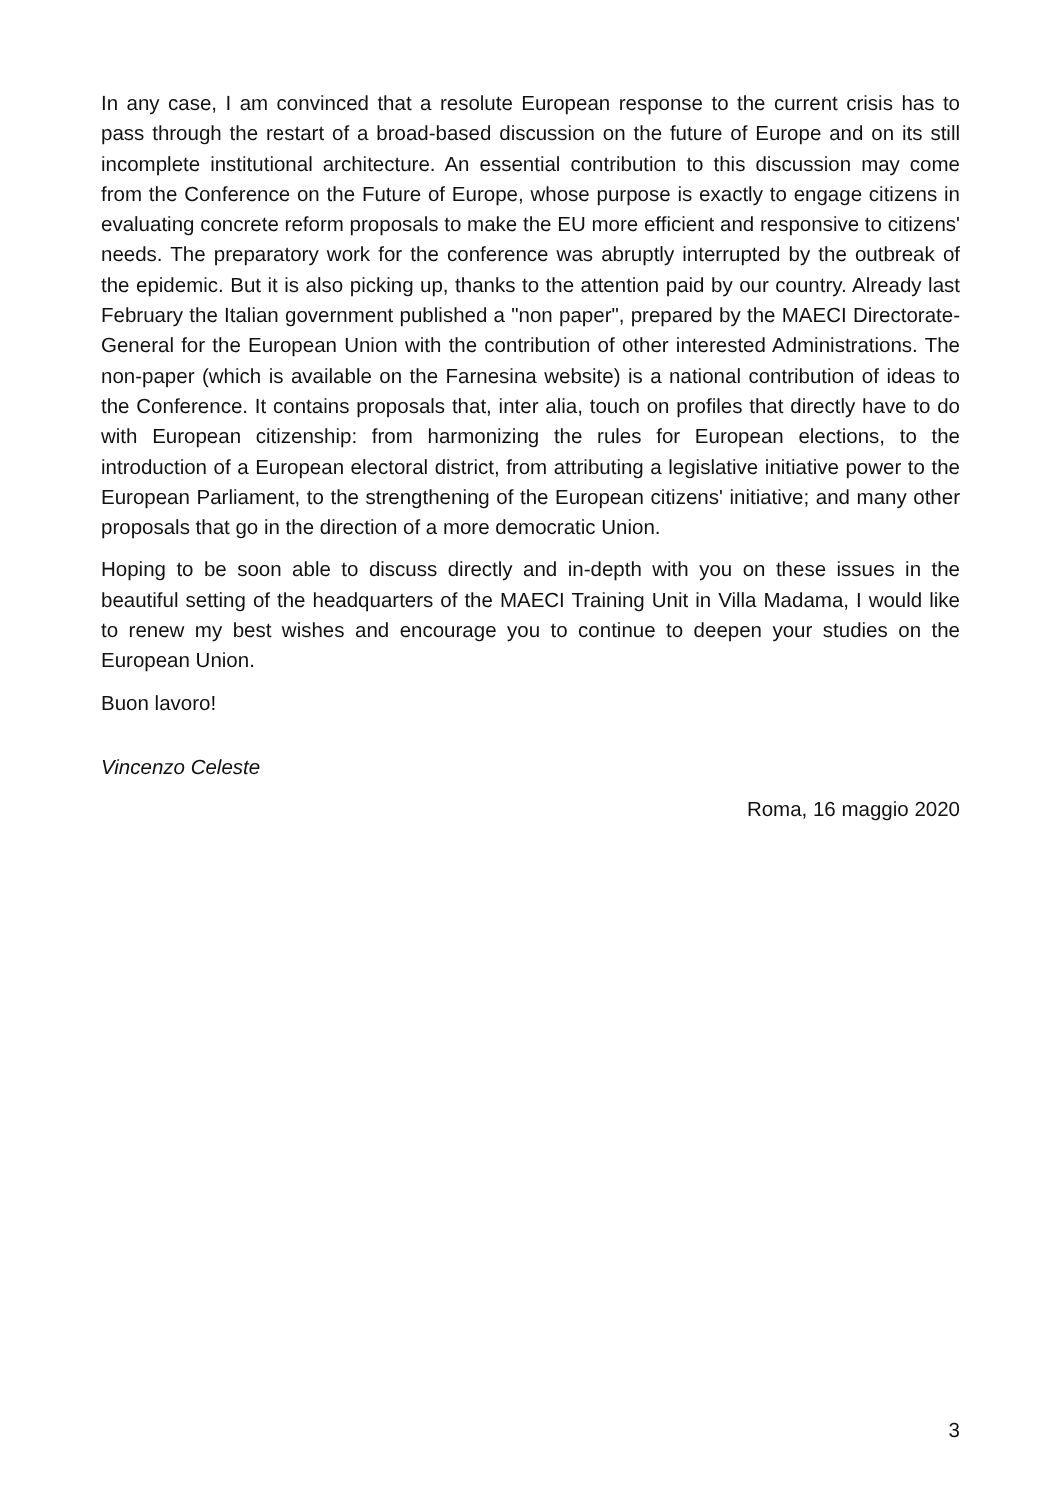In any case, I am convinced that a resolute European response to the current crisis has to pass through the restart of a broad-based discussion on the future of Europe and on its still incomplete institutional architecture. An essential contribution to this discussion may come from the Conference on the Future of Europe, whose purpose is exactly to engage citizens in evaluating concrete reform proposals to make the EU more efficient and responsive to citizens' needs. The preparatory work for the conference was abruptly interrupted by the outbreak of the epidemic. But it is also picking up, thanks to the attention paid by our country. Already last February the Italian government published a "non paper", prepared by the MAECI Directorate-General for the European Union with the contribution of other interested Administrations. The non-paper (which is available on the Farnesina website) is a national contribution of ideas to the Conference. It contains proposals that, inter alia, touch on profiles that directly have to do with European citizenship: from harmonizing the rules for European elections, to the introduction of a European electoral district, from attributing a legislative initiative power to the European Parliament, to the strengthening of the European citizens' initiative; and many other proposals that go in the direction of a more democratic Union.
Hoping to be soon able to discuss directly and in-depth with you on these issues in the beautiful setting of the headquarters of the MAECI Training Unit in Villa Madama, I would like to renew my best wishes and encourage you to continue to deepen your studies on the European Union.
Buon lavoro!
Vincenzo Celeste
Roma, 16 maggio 2020
3